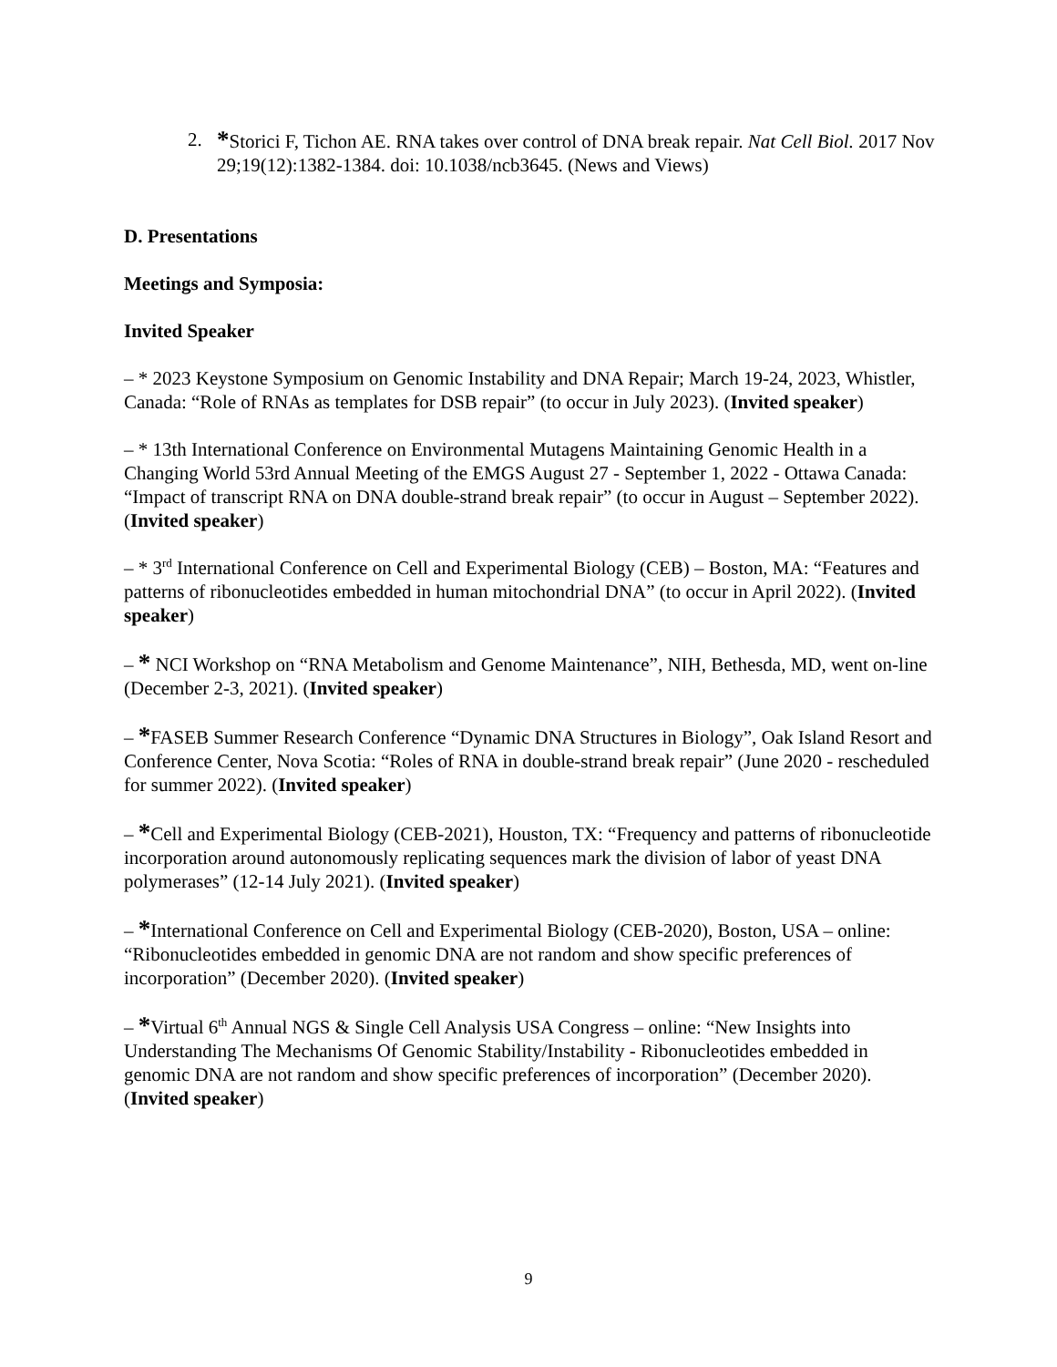2. *Storici F, Tichon AE. RNA takes over control of DNA break repair. Nat Cell Biol. 2017 Nov 29;19(12):1382-1384. doi: 10.1038/ncb3645. (News and Views)
D. Presentations
Meetings and Symposia:
Invited Speaker
– * 2023 Keystone Symposium on Genomic Instability and DNA Repair; March 19-24, 2023, Whistler, Canada: “Role of RNAs as templates for DSB repair” (to occur in July 2023). (Invited speaker)
– * 13th International Conference on Environmental Mutagens Maintaining Genomic Health in a Changing World 53rd Annual Meeting of the EMGS August 27 - September 1, 2022 - Ottawa Canada: “Impact of transcript RNA on DNA double-strand break repair” (to occur in August – September 2022). (Invited speaker)
– * 3<sup>rd</sup> International Conference on Cell and Experimental Biology (CEB) – Boston, MA: “Features and patterns of ribonucleotides embedded in human mitochondrial DNA” (to occur in April 2022). (Invited speaker)
– * NCI Workshop on “RNA Metabolism and Genome Maintenance”, NIH, Bethesda, MD, went on-line (December 2-3, 2021). (Invited speaker)
– *FASEB Summer Research Conference “Dynamic DNA Structures in Biology”, Oak Island Resort and Conference Center, Nova Scotia: “Roles of RNA in double-strand break repair” (June 2020 - rescheduled for summer 2022). (Invited speaker)
– *Cell and Experimental Biology (CEB-2021), Houston, TX: “Frequency and patterns of ribonucleotide incorporation around autonomously replicating sequences mark the division of labor of yeast DNA polymerases” (12-14 July 2021). (Invited speaker)
– *International Conference on Cell and Experimental Biology (CEB-2020), Boston, USA – online: “Ribonucleotides embedded in genomic DNA are not random and show specific preferences of incorporation” (December 2020). (Invited speaker)
– *Virtual 6<sup>th</sup> Annual NGS & Single Cell Analysis USA Congress – online: “New Insights into Understanding The Mechanisms Of Genomic Stability/Instability - Ribonucleotides embedded in genomic DNA are not random and show specific preferences of incorporation” (December 2020). (Invited speaker)
9